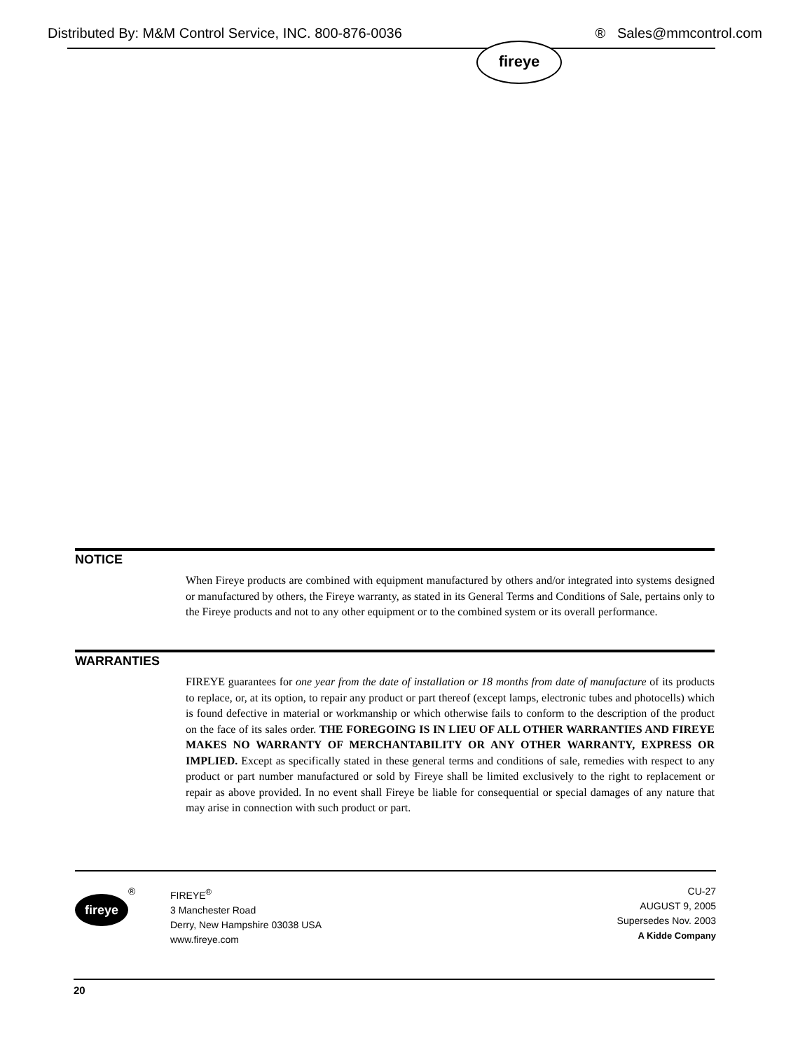Distributed By: M&M Control Service, INC. 800-876-0036 ® Sales@mmcontrol.com
fireye
NOTICE
When Fireye products are combined with equipment manufactured by others and/or integrated into systems designed or manufactured by others, the Fireye warranty, as stated in its General Terms and Conditions of Sale, pertains only to the Fireye products and not to any other equipment or to the combined system or its overall performance.
WARRANTIES
FIREYE guarantees for one year from the date of installation or 18 months from date of manufacture of its products to replace, or, at its option, to repair any product or part thereof (except lamps, electronic tubes and photocells) which is found defective in material or workmanship or which otherwise fails to conform to the description of the product on the face of its sales order. THE FOREGOING IS IN LIEU OF ALL OTHER WARRANTIES AND FIREYE MAKES NO WARRANTY OF MERCHANTABILITY OR ANY OTHER WARRANTY, EXPRESS OR IMPLIED. Except as specifically stated in these general terms and conditions of sale, remedies with respect to any product or part number manufactured or sold by Fireye shall be limited exclusively to the right to replacement or repair as above provided. In no event shall Fireye be liable for consequential or special damages of any nature that may arise in connection with such product or part.
fireye
® FIREYE<sup>®</sup>
3 Manchester Road
Derry, New Hampshire 03038 USA
www.fireye.com
CU-27
AUGUST 9, 2005
Supersedes Nov. 2003
A Kidde Company
20